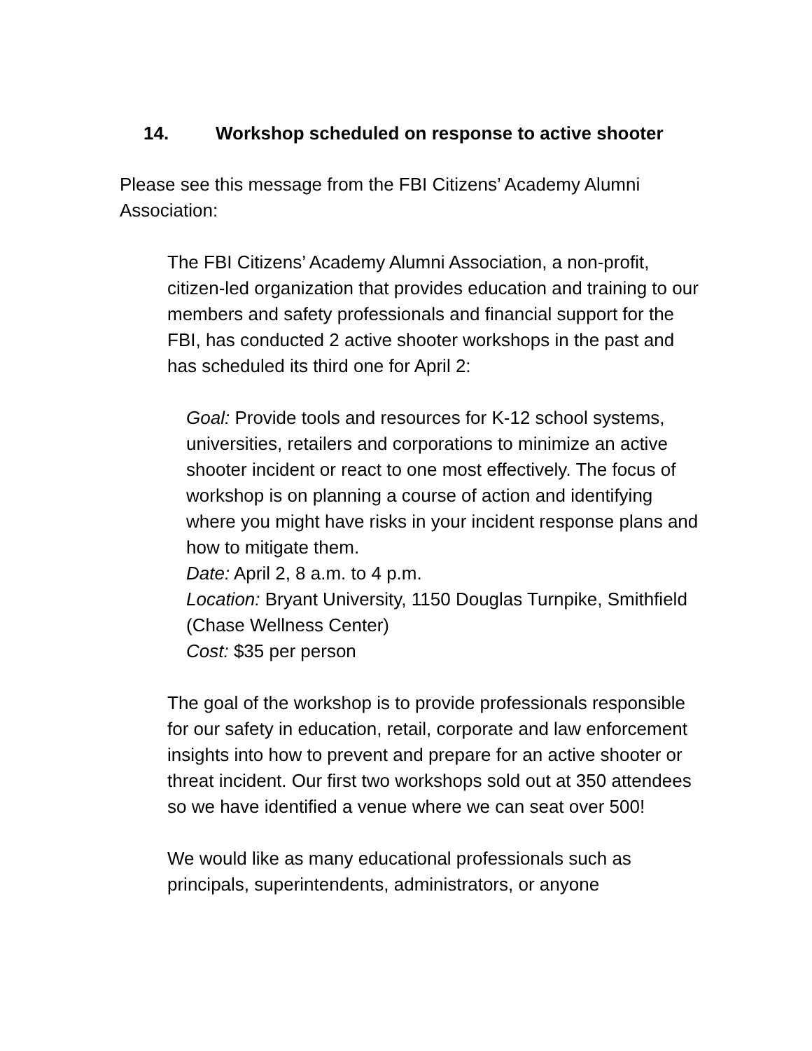14. Workshop scheduled on response to active shooter
Please see this message from the FBI Citizens’ Academy Alumni Association:
The FBI Citizens’ Academy Alumni Association, a non-profit, citizen-led organization that provides education and training to our members and safety professionals and financial support for the FBI, has conducted 2 active shooter workshops in the past and has scheduled its third one for April 2:
Goal: Provide tools and resources for K-12 school systems, universities, retailers and corporations to minimize an active shooter incident or react to one most effectively. The focus of workshop is on planning a course of action and identifying where you might have risks in your incident response plans and how to mitigate them.
Date: April 2, 8 a.m. to 4 p.m.
Location: Bryant University, 1150 Douglas Turnpike, Smithfield (Chase Wellness Center)
Cost: $35 per person
The goal of the workshop is to provide professionals responsible for our safety in education, retail, corporate and law enforcement insights into how to prevent and prepare for an active shooter or threat incident. Our first two workshops sold out at 350 attendees so we have identified a venue where we can seat over 500!
We would like as many educational professionals such as principals, superintendents, administrators, or anyone